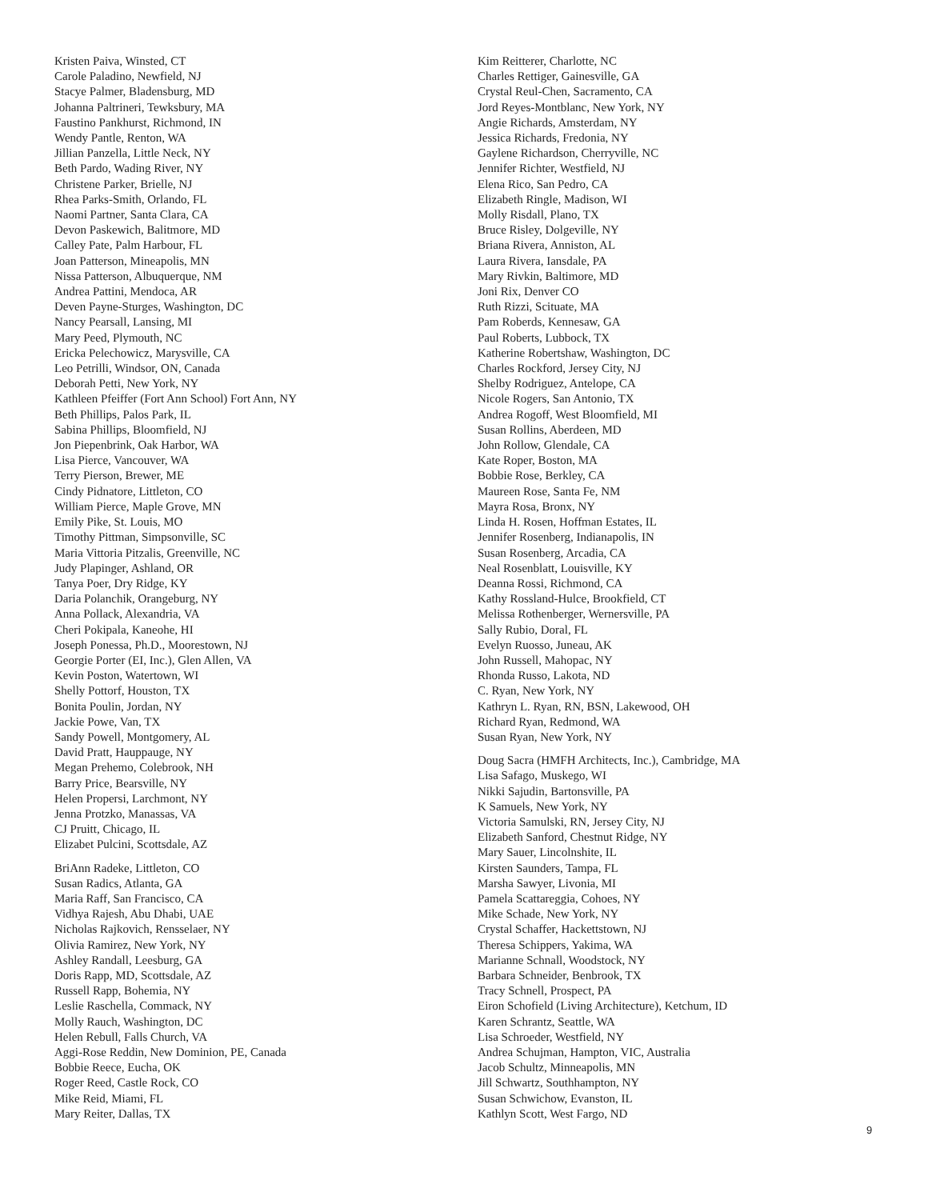Kristen Paiva, Winsted, CT
Carole Paladino, Newfield, NJ
Stacye Palmer, Bladensburg, MD
Johanna Paltrineri, Tewksbury, MA
Faustino Pankhurst, Richmond, IN
Wendy Pantle, Renton, WA
Jillian Panzella, Little Neck, NY
Beth Pardo, Wading River, NY
Christene Parker, Brielle, NJ
Rhea Parks-Smith, Orlando, FL
Naomi Partner, Santa Clara, CA
Devon Paskewich, Balitmore, MD
Calley Pate, Palm Harbour, FL
Joan Patterson, Mineapolis, MN
Nissa Patterson, Albuquerque, NM
Andrea Pattini, Mendoca, AR
Deven Payne-Sturges, Washington, DC
Nancy Pearsall, Lansing, MI
Mary Peed, Plymouth, NC
Ericka Pelechowicz, Marysville, CA
Leo Petrilli, Windsor, ON, Canada
Deborah Petti, New York, NY
Kathleen Pfeiffer (Fort Ann School) Fort Ann, NY
Beth Phillips, Palos Park, IL
Sabina Phillips, Bloomfield, NJ
Jon Piepenbrink, Oak Harbor, WA
Lisa Pierce, Vancouver, WA
Terry Pierson, Brewer, ME
Cindy Pidnatore, Littleton, CO
William Pierce, Maple Grove, MN
Emily Pike, St. Louis, MO
Timothy Pittman, Simpsonville, SC
Maria Vittoria Pitzalis, Greenville, NC
Judy Plapinger, Ashland, OR
Tanya Poer, Dry Ridge, KY
Daria Polanchik, Orangeburg, NY
Anna Pollack, Alexandria, VA
Cheri Pokipala, Kaneohe, HI
Joseph Ponessa, Ph.D., Moorestown, NJ
Georgie Porter (EI, Inc.), Glen Allen, VA
Kevin Poston, Watertown, WI
Shelly Pottorf, Houston, TX
Bonita Poulin, Jordan, NY
Jackie Powe, Van, TX
Sandy Powell, Montgomery, AL
David Pratt, Hauppauge, NY
Megan Prehemo, Colebrook, NH
Barry Price, Bearsville, NY
Helen Propersi, Larchmont, NY
Jenna Protzko, Manassas, VA
CJ Pruitt, Chicago, IL
Elizabet Pulcini, Scottsdale, AZ
BriAnn Radeke, Littleton, CO
Susan Radics, Atlanta, GA
Maria Raff, San Francisco, CA
Vidhya Rajesh, Abu Dhabi, UAE
Nicholas Rajkovich, Rensselaer, NY
Olivia Ramirez, New York, NY
Ashley Randall, Leesburg, GA
Doris Rapp, MD, Scottsdale, AZ
Russell Rapp, Bohemia, NY
Leslie Raschella, Commack, NY
Molly Rauch, Washington, DC
Helen Rebull, Falls Church, VA
Aggi-Rose Reddin, New Dominion, PE, Canada
Bobbie Reece, Eucha, OK
Roger Reed, Castle Rock, CO
Mike Reid, Miami, FL
Mary Reiter, Dallas, TX
Kim Reitterer, Charlotte, NC
Charles Rettiger, Gainesville, GA
Crystal Reul-Chen, Sacramento, CA
Jord Reyes-Montblanc, New York, NY
Angie Richards, Amsterdam, NY
Jessica Richards, Fredonia, NY
Gaylene Richardson, Cherryville, NC
Jennifer Richter, Westfield, NJ
Elena Rico, San Pedro, CA
Elizabeth Ringle, Madison, WI
Molly Risdall, Plano, TX
Bruce Risley, Dolgeville, NY
Briana Rivera, Anniston, AL
Laura Rivera, Iansdale, PA
Mary Rivkin, Baltimore, MD
Joni Rix, Denver CO
Ruth Rizzi, Scituate, MA
Pam Roberds, Kennesaw, GA
Paul Roberts, Lubbock, TX
Katherine Robertshaw, Washington, DC
Charles Rockford, Jersey City, NJ
Shelby Rodriguez, Antelope, CA
Nicole Rogers, San Antonio, TX
Andrea Rogoff, West Bloomfield, MI
Susan Rollins, Aberdeen, MD
John Rollow, Glendale, CA
Kate Roper, Boston, MA
Bobbie Rose, Berkley, CA
Maureen Rose, Santa Fe, NM
Mayra Rosa, Bronx, NY
Linda H. Rosen, Hoffman Estates, IL
Jennifer Rosenberg, Indianapolis, IN
Susan Rosenberg, Arcadia, CA
Neal Rosenblatt, Louisville, KY
Deanna Rossi, Richmond, CA
Kathy Rossland-Hulce, Brookfield, CT
Melissa Rothenberger, Wernersville, PA
Sally Rubio, Doral, FL
Evelyn Ruosso, Juneau, AK
John Russell, Mahopac, NY
Rhonda Russo, Lakota, ND
C. Ryan, New York, NY
Kathryn L. Ryan, RN, BSN, Lakewood, OH
Richard Ryan, Redmond, WA
Susan Ryan, New York, NY
Doug Sacra (HMFH Architects, Inc.), Cambridge, MA
Lisa Safago, Muskego, WI
Nikki Sajudin, Bartonsville, PA
K Samuels, New York, NY
Victoria Samulski, RN, Jersey City, NJ
Elizabeth Sanford, Chestnut Ridge, NY
Mary Sauer, Lincolnshite, IL
Kirsten Saunders, Tampa, FL
Marsha Sawyer, Livonia, MI
Pamela Scattareggia, Cohoes, NY
Mike Schade, New York, NY
Crystal Schaffer, Hackettstown, NJ
Theresa Schippers, Yakima, WA
Marianne Schnall, Woodstock, NY
Barbara Schneider, Benbrook, TX
Tracy Schnell, Prospect, PA
Eiron Schofield (Living Architecture), Ketchum, ID
Karen Schrantz, Seattle, WA
Lisa Schroeder, Westfield, NY
Andrea Schujman, Hampton, VIC, Australia
Jacob Schultz, Minneapolis, MN
Jill Schwartz, Southhampton, NY
Susan Schwichow, Evanston, IL
Kathlyn Scott, West Fargo, ND
9